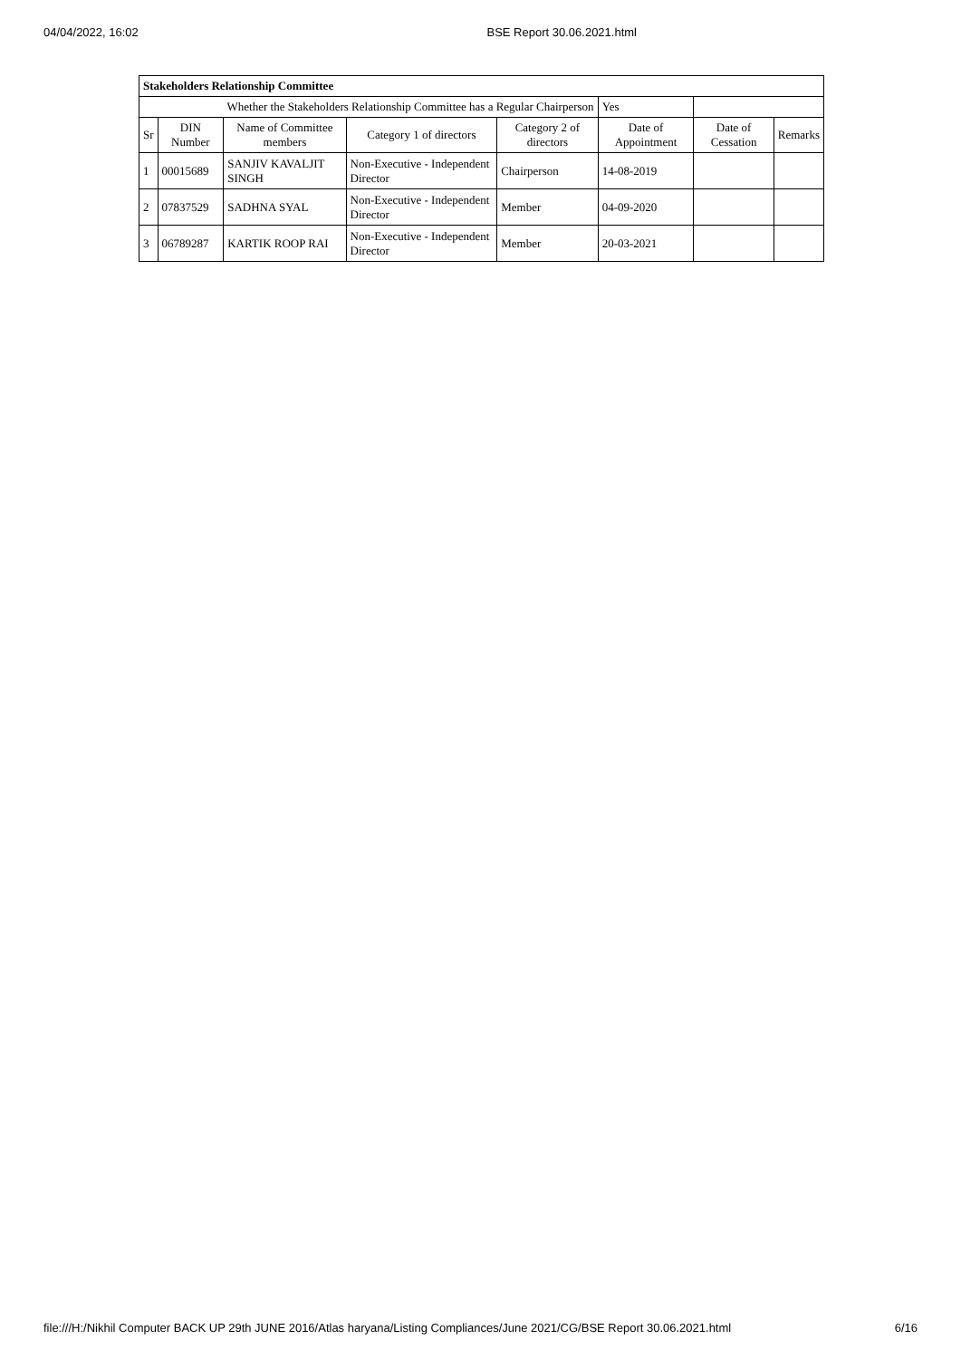04/04/2022, 16:02 BSE Report 30.06.2021.html
| Stakeholders Relationship Committee | | | | | | | |
| Whether the Stakeholders Relationship Committee has a Regular Chairperson | | | | | Yes | | |
| Sr | DIN Number | Name of Committee members | Category 1 of directors | Category 2 of directors | Date of Appointment | Date of Cessation | Remarks |
| 1 | 00015689 | SANJIV KAVALJIT SINGH | Non-Executive - Independent Director | Chairperson | 14-08-2019 | | |
| 2 | 07837529 | SADHNA SYAL | Non-Executive - Independent Director | Member | 04-09-2020 | | |
| 3 | 06789287 | KARTIK ROOP RAI | Non-Executive - Independent Director | Member | 20-03-2021 | | |
file:///H:/Nikhil Computer BACK UP 29th JUNE 2016/Atlas haryana/Listing Compliances/June 2021/CG/BSE Report 30.06.2021.html 6/16